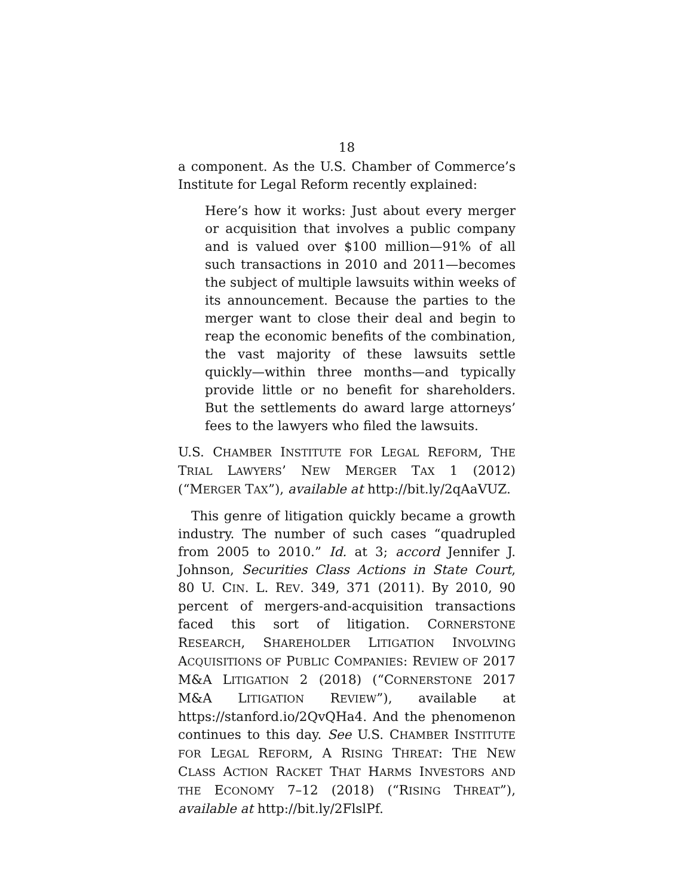18
a component. As the U.S. Chamber of Commerce’s Institute for Legal Reform recently explained:
Here’s how it works: Just about every merger or acquisition that involves a public company and is valued over $100 million—91% of all such transactions in 2010 and 2011—becomes the subject of multiple lawsuits within weeks of its announcement. Because the parties to the merger want to close their deal and begin to reap the economic benefits of the combination, the vast majority of these lawsuits settle quickly—within three months—and typically provide little or no benefit for shareholders. But the settlements do award large attorneys’ fees to the lawyers who filed the lawsuits.
U.S. CHAMBER INSTITUTE FOR LEGAL REFORM, THE TRIAL LAWYERS’ NEW MERGER TAX 1 (2012) (“MERGER TAX”), available at http://bit.ly/2qAaVUZ.
This genre of litigation quickly became a growth industry. The number of such cases “quadrupled from 2005 to 2010.” Id. at 3; accord Jennifer J. Johnson, Securities Class Actions in State Court, 80 U. CIN. L. REV. 349, 371 (2011). By 2010, 90 percent of mergers-and-acquisition transactions faced this sort of litigation. CORNERSTONE RESEARCH, SHAREHOLDER LITIGATION INVOLVING ACQUISITIONS OF PUBLIC COMPANIES: REVIEW OF 2017 M&A LITIGATION 2 (2018) (“CORNERSTONE 2017 M&A LITIGATION REVIEW”), available at https://stanford.io/2QvQHa4. And the phenomenon continues to this day. See U.S. CHAMBER INSTITUTE FOR LEGAL REFORM, A RISING THREAT: THE NEW CLASS ACTION RACKET THAT HARMS INVESTORS AND THE ECONOMY 7–12 (2018) (“RISING THREAT”), available at http://bit.ly/2FlslPf.